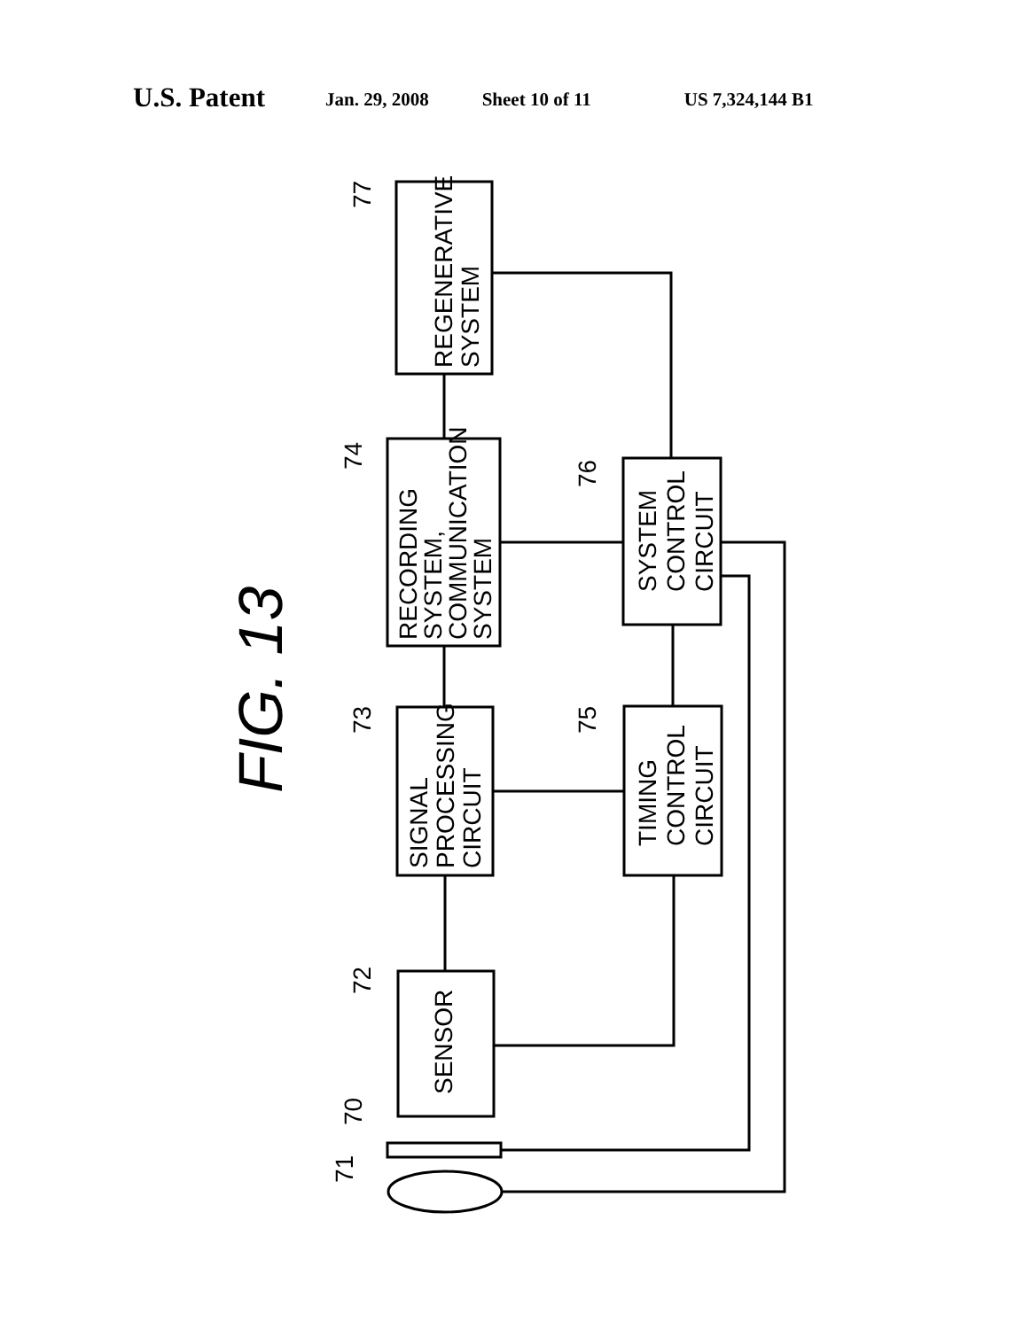U.S. Patent
Jan. 29, 2008 Sheet 10 of 11 US 7,324,144 B1
REGENERATIVE
SYSTEM
RECORDING
SYSTEM,
COMMUNICATION
SYSTEM
SIGNAL
PROCESSING
CIRCUIT
SENSOR
SYSTEM
CONTROL
CIRCUIT
TIMING
CONTROL
CIRCUIT
FIG. 13
77
74
73
72
70
71
76
75